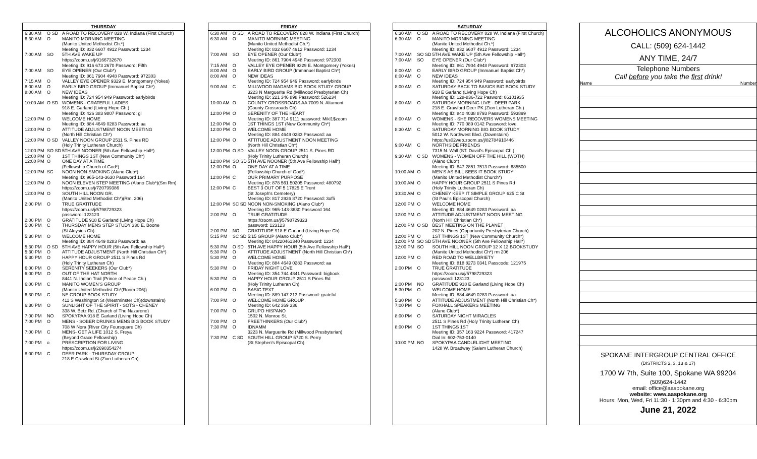THURSDAY
6:30 AM O SD A ROAD TO RECOVERY 828 W. Indiana (First Church)
6:30 AM O MANITO MORNING MEETING
(Manito United Methodist Ch.*)
Meeting ID: 832 6607 4912 Password: 1234
7:00 AM SO 5TH AVE WAKE UP
https://zoom.us/j/9166732670
Meeting ID: 916 673 2670 Password: Fifth
7:00 AM SO EYE OPENER (Our Club*)
Meeting ID: 861 7904 4948 Password: 972303
7:15 AM O VALLEY EYE OPENER 9329 E. Montgomery (Yokes)
8:00 AM O EARLY BIRD GROUP (Immanuel Baptist Ch*)
8:00 AM O NEW IDEAS
Meeting ID: 724 954 949 Password: earlybirds
10:00 AM O SD WOMENS - GRATEFUL LADIES
918 E. Garland (Living Hope Ch.)
Meeting ID: 426 383 9807 Password: gl
12:00 PM O WELCOME HOME
Meeting ID: 884 4649 0283 Password: aa
12:00 PM O ATTITUDE ADJUSTMENT NOON MEETING
(North Hill Christian Ch*)
12:00 PM O SD VALLEY NOON GROUP 2511 S. Pines RD
(Holy Trinity Lutheran Church)
12:00 PM SO SD 5TH AVE NOONER (5th Ave Fellowship Hall*)
12:00 PM O 1ST THINGS 1ST (New Community Ch*)
12:00 PM O ONE DAY AT A TIME
(Fellowship Church of God*)
12:00 PM SC NOON NON-SMOKING (Alano Club*)
Meeting ID: 965-143-3630 Password 164
12:00 PM O NOON ELEVEN STEP MEETING (Alano Club*)(Sm Rm)
https://zoom.us/j/720799386
12:00 PM O SOUTH HILL NOON GR.
(Manito United Methodist Ch*)(Rm. 206)
2:00 PM O TRUE GRATITUDE
https://zoom.us/j/5798729323
password: 123123
2:00 PM O GRATITUDE 918 E Garland (Living Hope Ch)
5:00 PM C THURSDAY MENS STEP STUDY 330 E. Boone
(St Aloysius Ch)
5:30 PM O WELCOME HOME
Meeting ID: 884 4649 0283 Password: aa
5:30 PM O SD 5TH AVE HAPPY HOUR (5th Ave Fellowship Hall*)
5:30 PM O ATTITUDE ADJUSTMENT (North Hill Christian Ch*)
5:30 PM O HAPPY HOUR GROUP 2511 S Pines Rd
(Holy Trinity Lutheran Ch)
6:00 PM O SERENITY SEEKERS (Our Club*)
6:00 PM O OUT OF THE HAT NORTH
8441 N. Indian Trail (Prince of Peace Ch.)
6:00 PM C MANITO WOMEN'S GROUP
(Manito United Methodist Ch*(Room 206))
6:30 PM C NE GROUP BOOK STUDY
411 S Washington St (Westminster Ch)(downstairs)
6:30 PM O SUNLIGHT OF THE SPIRIT - SOTS - CHENEY
338 W. Betz Rd. (Church of The Nazarene)
7:00 PM NO SPOKYPAA 918 E Garland (Living Hope Ch)
7:00 PM O MENS - SOBER DRUNKS MENS BIG BOOK STUDY
708 W Nora (River City Foursquare Ch)
7:00 PM C MENS- GET A LIFE 1012 S. Freya
(Beyond Grace Fellowship)
7:00 PM o PRESCRIPTION FOR LIVING
https://zoom.us/j/2690354274
8:00 PM C DEER PARK - THURSDAY GROUP
218 E Crawford St (Zion Lutheran Ch)
FRIDAY
6:30 AM O SD A ROAD TO RECOVERY 828 W. Indiana (First Church)
6:30 AM O MANITO MORNING MEETING
(Manito United Methodist Ch.*)
Meeting ID: 832 6607 4912 Password: 1234
7:00 AM SO EYE OPENER (Our Club*)
Meeting ID: 861 7904 4948 Password: 972303
7:15 AM O VALLEY EYE OPENER 9329 E. Montgomery (Yokes)
8:00 AM O EARLY BIRD GROUP (Immanuel Baptist Ch*)
8:00 AM O NEW IDEAS
Meeting ID: 724 954 949 Password: earlybirds
9:00 AM C MILLWOOD MADAMS BIG BOOK STUDY GROUP
3223 N Marguerite Rd (Millwood Presbyterian Ch)
Meeting ID: 221 346 898 Password: 526234
10:00 AM O COUNTY CROSSROADS AA 7009 N. Altamont
(County Crossroads Ch)
12:00 PM O SERENITY OF THE HEART
Meeting ID: 387 714 9111 password: Mikl1$zoom
12:00 PM O 1ST THINGS 1ST (New Community Ch*)
12:00 PM O WELCOME HOME
Meeting ID: 884 4649 0283 Password: aa
12:00 PM O ATTITUDE ADJUSTMENT NOON MEETING
(North Hill Christian Ch*)
12:00 PM O SD VALLEY NOON GROUP 2511 S. Pines RD
(Holy Trinity Lutheran Church)
12:00 PM SO SD 5TH AVE NOONER (5th Ave Fellowship Hall*)
12:00 PM O ONE DAY AT A TIME
(Fellowship Church of God*)
12:00 PM C OUR PRIMARY PURPOSE
Meeting ID: 878 561 50205 Password: 480792
12:00 PM C BEST 3 OUT OF 5 17825 E Trent
(St Joseph's Cemetery)
Meeting ID: 817 2926 8720 Password: 3of5
12:00 PM SC SD NOON NON-SMOKING (Alano Club*)
Meeting ID: 965-143-3630 Password 164
2:00 PM O TRUE GRATITUDE
https://zoom.us/j/5798729323
password: 123123
2:00 PM NO GRATITUDE 918 E Garland (Living Hope Ch)
5:15 PM SC SD 5:15 GROUP (Alano Club*)
Meeting ID: 84220461340 Password: 1234
5:30 PM O SD 5TH AVE HAPPY HOUR (5th Ave Fellowship Hall*)
5:30 PM O ATTITUDE ADJUSTMENT (North Hill Christian Ch*)
5:30 PM O WELCOME HOME
Meeting ID: 884 4649 0283 Password: aa
5:30 PM O FRIDAY NIGHT LOVE
Meeting ID: 354 744 4841 Password: bigbook
5:30 PM O HAPPY HOUR GROUP 2511 S Pines Rd
(Holy Trinity Lutheran Ch)
6:00 PM O BASIC TEXT
Meeting ID: 889 147 213 Password: grateful
7:00 PM O WELCOME HOME GROUP
Meeting ID: 642 369 336
7:00 PM O GRUPO HISPANO
1502 N. Monroe St.
7:00 PM O FREETHINKERS (Our Club*)
7:30 PM O IDNAMM
3223 N. Marguerite Rd (Millwood Presbyterian)
7:30 PM C SD SOUTH HILL GROUP 5720 S. Perry
(St Stephen's Episcopal Ch)
SATURDAY
6:30 AM O SD A ROAD TO RECOVERY 828 W. Indiana (First Church)
6:30 AM O MANITO MORNING MEETING
(Manito United Methodist Ch.*)
Meeting ID: 832 6607 4912 Password: 1234
7:00 AM SO SD 5TH AVE WAKE UP (5th Ave Fellowship Hall*)
7:00 AM SO EYE OPENER (Our Club*)
Meeting ID: 861 7904 4948 Password: 972303
8:00 AM O EARLY BIRD GROUP (Immanuel Baptist Ch*)
8:00 AM O NEW IDEAS
Meeting ID: 724 954 949 Password: earlybirds
8:00 AM O SATURDAY BACK TO BASICS BIG BOOK STUDY
918 E Garland (Living Hope Ch)
Meeting ID: 128-836-722 Pasword: 06101935
8:00 AM O SATURDAY MORNING LIVE - DEER PARK
218 E. Crawford Deer PK.(Zion Lutheran Ch.)
Meeting ID: 840 4038 8793 Password: 593899
8:00 AM O WOMENS - SHE RECOVERS WOMENS MEETING
Meeting ID: 770 089 0142 Password: love
8:30 AM C SATURDAY MORNING BIG BOOK STUDY
5012 W. Northwest Blvd. (Downstairs)
https://us02web.zoom.us/j/82784910446
9:00 AM C NORTHSIDE FRIENDS
7315 N. Wall (ST. David's Episcopal Ch.)
9:30 AM C SD WOMENS - WOMEN OFF THE HILL (WOTH)
(Alano Club*)
Meeting ID: 847 2851 7513 Password: 685500
10:00 AM O MEN'S AS BILL SEES IT BOOK STUDY
(Manito United Methodist Church*)
10:00 AM O HAPPY HOUR GROUP 2511 S Pines Rd
(Holy Trinity Lutheran Ch)
10:30 AM O CHENEY KEEP IT SIMPLE GROUP 625 C St
(St Paul's Episcopal Church)
12:00 PM O WELCOME HOME
Meeting ID: 884 4649 0283 Password: aa
12:00 PM O ATTITUDE ADJUSTMENT NOON MEETING
(North Hill Christian Ch*)
12:00 PM O SD BEST MEETING ON THE PLANET
202 N. Pines (Opportunity Presbyterian Church)
12:00 PM O 1ST THINGS 1ST (New Community Church*)
12:00 PM SO SD 5TH AVE NOONER (5th Ave Fellowship Hall*)
12:00 PM SO SOUTH HILL NOON GROUP 12 X 12 BOOKSTUDY
(Manito United Methodist Ch*) rm 206
12:00 PM O RED ROAD TO WELLBRIETY
Meeting ID: 818 8273 0341 Passcode: 121975
2:00 PM O TRUE GRATITUDE
https://zoom.us/j/5798729323
password: 123123
2:00 PM NO GRATITUDE 918 E Garland (Living Hope Ch)
5:30 PM O WELCOME HOME
Meeting ID: 884 4649 0283 Password: aa
5:30 PM O ATTITUDE ADJUSTMENT (North Hill Christian Ch*)
7:00 PM O FOXHALL SPEAKERS MEETING
(Alano Club*)
8:00 PM O SATURDAY NIGHT MIRACLES
2511 S Pines Rd (Holy Trinity Lutheran Ch)
8:00 PM O 1ST THINGS 1ST
Meeting ID: 357 163 9224 Password: 417247
Dial In: 602-753-0140
10:00 PM NO SPOKYPAA CANDLELIGHT MEETING
1428 W. Broadway (Salem Lutheran Church)
ALCOHOLICS ANONYMOUS
CALL: (509) 624-1442
ANY TIME, 24/7
Telephone Numbers
Call before you take the first drink!
Name Number
SPOKANE INTERGROUP CENTRAL OFFICE
(DISTRICTS 2, 3, 13 & 17)
1700 W 7th, Suite 100, Spokane WA 99204
(509)624-1442
email: office@aaspokane.org
website: www.aaspokane.org
Hours: Mon, Wed, Fri 11:30 - 1:30pm and 4:30 - 6:30pm
June 21, 2022